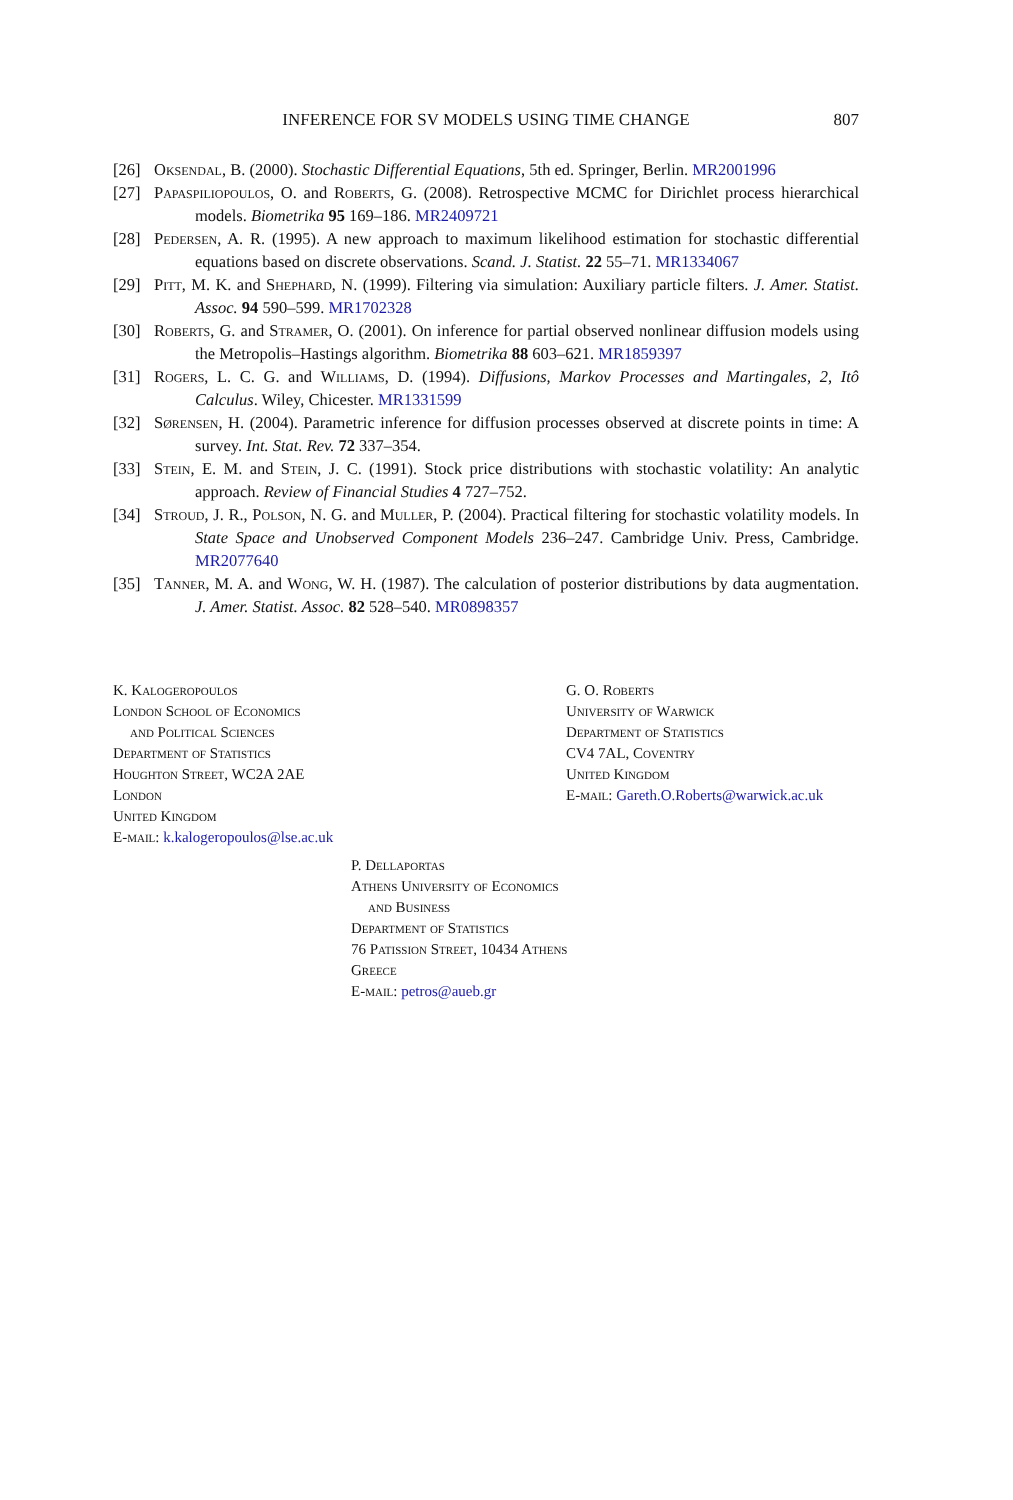INFERENCE FOR SV MODELS USING TIME CHANGE
807
[26] Oksendal, B. (2000). Stochastic Differential Equations, 5th ed. Springer, Berlin. MR2001996
[27] Papaspiliopoulos, O. and Roberts, G. (2008). Retrospective MCMC for Dirichlet process hierarchical models. Biometrika 95 169–186. MR2409721
[28] Pedersen, A. R. (1995). A new approach to maximum likelihood estimation for stochastic differential equations based on discrete observations. Scand. J. Statist. 22 55–71. MR1334067
[29] Pitt, M. K. and Shephard, N. (1999). Filtering via simulation: Auxiliary particle filters. J. Amer. Statist. Assoc. 94 590–599. MR1702328
[30] Roberts, G. and Stramer, O. (2001). On inference for partial observed nonlinear diffusion models using the Metropolis–Hastings algorithm. Biometrika 88 603–621. MR1859397
[31] Rogers, L. C. G. and Williams, D. (1994). Diffusions, Markov Processes and Martingales, 2, Itô Calculus. Wiley, Chicester. MR1331599
[32] Sørensen, H. (2004). Parametric inference for diffusion processes observed at discrete points in time: A survey. Int. Stat. Rev. 72 337–354.
[33] Stein, E. M. and Stein, J. C. (1991). Stock price distributions with stochastic volatility: An analytic approach. Review of Financial Studies 4 727–752.
[34] Stroud, J. R., Polson, N. G. and Muller, P. (2004). Practical filtering for stochastic volatility models. In State Space and Unobserved Component Models 236–247. Cambridge Univ. Press, Cambridge. MR2077640
[35] Tanner, M. A. and Wong, W. H. (1987). The calculation of posterior distributions by data augmentation. J. Amer. Statist. Assoc. 82 528–540. MR0898357
K. Kalogeropoulos
London School of Economics
and Political Sciences
Department of Statistics
Houghton Street, WC2A 2AE
London
United Kingdom
E-mail: k.kalogeropoulos@lse.ac.uk
G. O. Roberts
University of Warwick
Department of Statistics
CV4 7AL, Coventry
United Kingdom
E-mail: Gareth.O.Roberts@warwick.ac.uk
P. Dellaportas
Athens University of Economics
and Business
Department of Statistics
76 Patission Street, 10434 Athens
Greece
E-mail: petros@aueb.gr